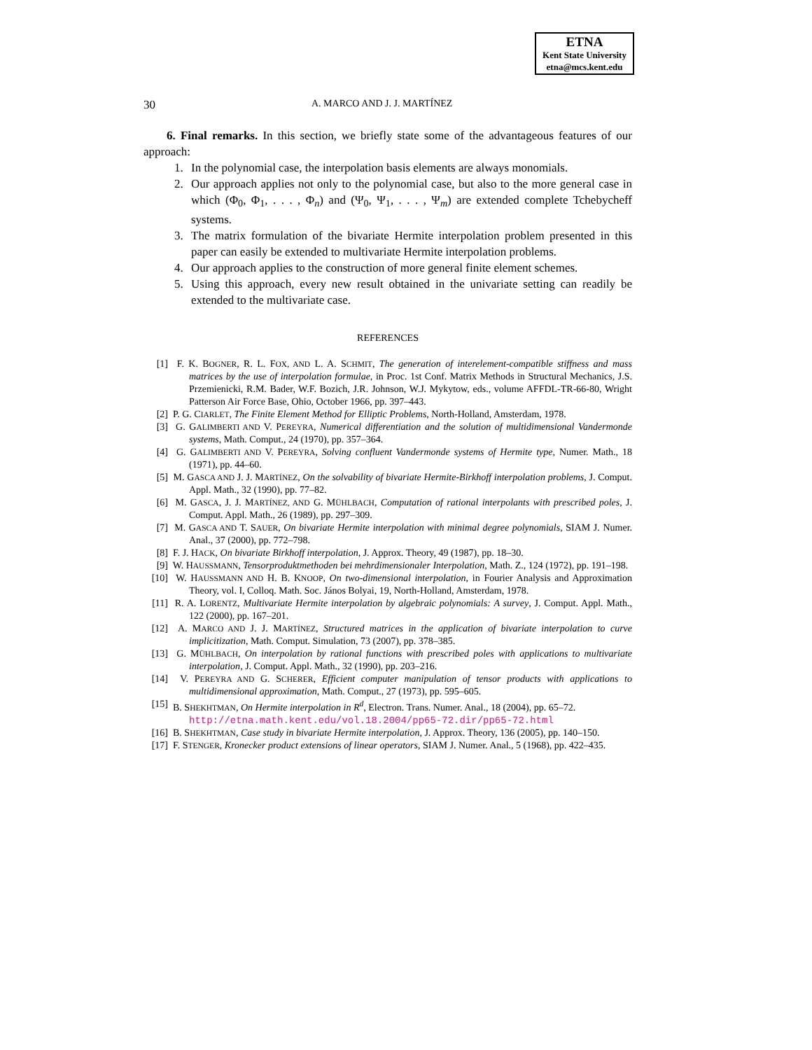ETNA
Kent State University
etna@mcs.kent.edu
30 A. MARCO AND J. J. MARTÍNEZ
6. Final remarks. In this section, we briefly state some of the advantageous features of our approach:
1. In the polynomial case, the interpolation basis elements are always monomials.
2. Our approach applies not only to the polynomial case, but also to the more general case in which (Φ<sub>0</sub>, Φ<sub>1</sub>, . . . , Φ<sub>n</sub>) and (Ψ<sub>0</sub>, Ψ<sub>1</sub>, . . . , Ψ<sub>m</sub>) are extended complete Tchebycheff systems.
3. The matrix formulation of the bivariate Hermite interpolation problem presented in this paper can easily be extended to multivariate Hermite interpolation problems.
4. Our approach applies to the construction of more general finite element schemes.
5. Using this approach, every new result obtained in the univariate setting can readily be extended to the multivariate case.
REFERENCES
[1] F. K. BOGNER, R. L. FOX, AND L. A. SCHMIT, The generation of interelement-compatible stiffness and mass matrices by the use of interpolation formulae, in Proc. 1st Conf. Matrix Methods in Structural Mechanics, J.S. Przemienicki, R.M. Bader, W.F. Bozich, J.R. Johnson, W.J. Mykytow, eds., volume AFFDL-TR-66-80, Wright Patterson Air Force Base, Ohio, October 1966, pp. 397–443.
[2] P. G. CIARLET, The Finite Element Method for Elliptic Problems, North-Holland, Amsterdam, 1978.
[3] G. GALIMBERTI AND V. PEREYRA, Numerical differentiation and the solution of multidimensional Vandermonde systems, Math. Comput., 24 (1970), pp. 357–364.
[4] G. GALIMBERTI AND V. PEREYRA, Solving confluent Vandermonde systems of Hermite type, Numer. Math., 18 (1971), pp. 44–60.
[5] M. GASCA AND J. J. MARTÍNEZ, On the solvability of bivariate Hermite-Birkhoff interpolation problems, J. Comput. Appl. Math., 32 (1990), pp. 77–82.
[6] M. GASCA, J. J. MARTÍNEZ, AND G. MÜHLBACH, Computation of rational interpolants with prescribed poles, J. Comput. Appl. Math., 26 (1989), pp. 297–309.
[7] M. GASCA AND T. SAUER, On bivariate Hermite interpolation with minimal degree polynomials, SIAM J. Numer. Anal., 37 (2000), pp. 772–798.
[8] F. J. HACK, On bivariate Birkhoff interpolation, J. Approx. Theory, 49 (1987), pp. 18–30.
[9] W. HAUSSMANN, Tensorproduktmethoden bei mehrdimensionaler Interpolation, Math. Z., 124 (1972), pp. 191–198.
[10] W. HAUSSMANN AND H. B. KNOOP, On two-dimensional interpolation, in Fourier Analysis and Approximation Theory, vol. I, Colloq. Math. Soc. János Bolyai, 19, North-Holland, Amsterdam, 1978.
[11] R. A. LORENTZ, Multivariate Hermite interpolation by algebraic polynomials: A survey, J. Comput. Appl. Math., 122 (2000), pp. 167–201.
[12] A. MARCO AND J. J. MARTÍNEZ, Structured matrices in the application of bivariate interpolation to curve implicitization, Math. Comput. Simulation, 73 (2007), pp. 378–385.
[13] G. MÜHLBACH, On interpolation by rational functions with prescribed poles with applications to multivariate interpolation, J. Comput. Appl. Math., 32 (1990), pp. 203–216.
[14] V. PEREYRA AND G. SCHERER, Efficient computer manipulation of tensor products with applications to multidimensional approximation, Math. Comput., 27 (1973), pp. 595–605.
[15] B. SHEKHTMAN, On Hermite interpolation in R<sup>d</sup>, Electron. Trans. Numer. Anal., 18 (2004), pp. 65–72.
http://etna.math.kent.edu/vol.18.2004/pp65-72.dir/pp65-72.html
[16] B. SHEKHTMAN, Case study in bivariate Hermite interpolation, J. Approx. Theory, 136 (2005), pp. 140–150.
[17] F. STENGER, Kronecker product extensions of linear operators, SIAM J. Numer. Anal., 5 (1968), pp. 422–435.